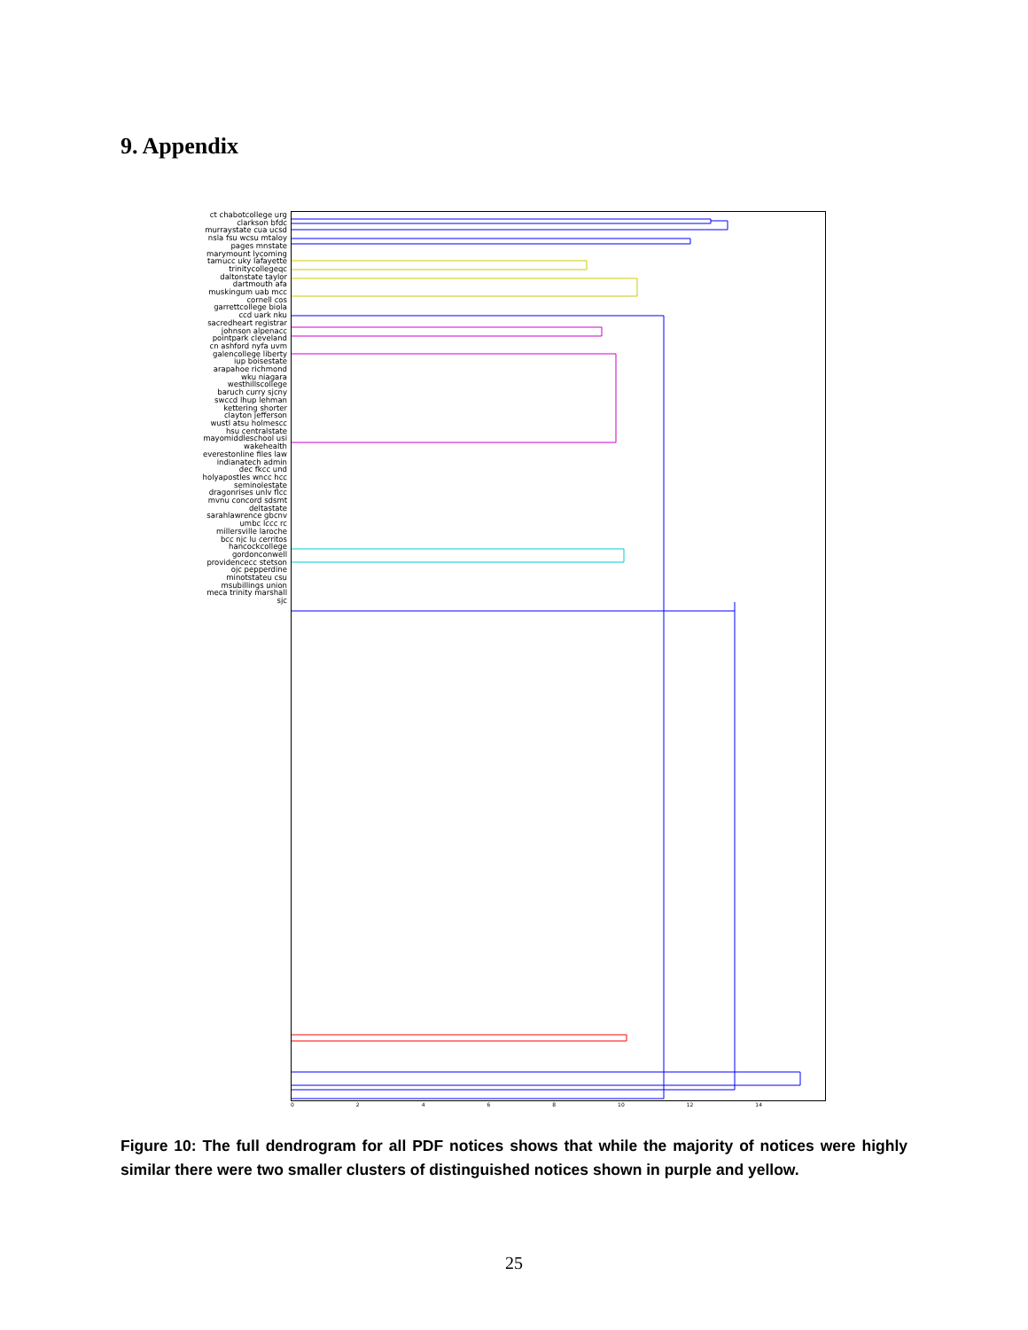9. Appendix
ct chabotcollege urg clarkson bfdc murraystate cua ucsd nsla fsu wcsu mtaloy pages mnstate marymount lycoming tamucc uky lafayette trinitycollegeqc daltonstate taylor dartmouth afa muskingum uab mcc cornell cos garrettcollege biola ccd uark nku sacredheart registrar johnson alpenacc pointpark cleveland cn ashford nyfa uvm galencollege liberty iup boisestate arapahoe richmond wku niagara westhillscollege baruch curry sjcny swccd lhup lehman kettering shorter clayton jefferson wustl atsu holmescc hsu centralstate mayomiddleschool usi wakehealth everestonline files law indianatech admin dec fkcc und holyapostles wncc hcc seminolestate dragonrises unlv flcc mvnu concord sdsmt deltastate sarahlawrence gbcnv umbc lccc rc millersville laroche bcc njc lu cerritos hancockcollege gordonconwell providencecc stetson ojc pepperdine minotstateu csu msubillings union meca trinity marshall sjc
02468 10 12 14
Figure 10: The full dendrogram for all PDF notices shows that while the majority of notices were highly similar there were two smaller clusters of distinguished notices shown in purple and yellow.
25